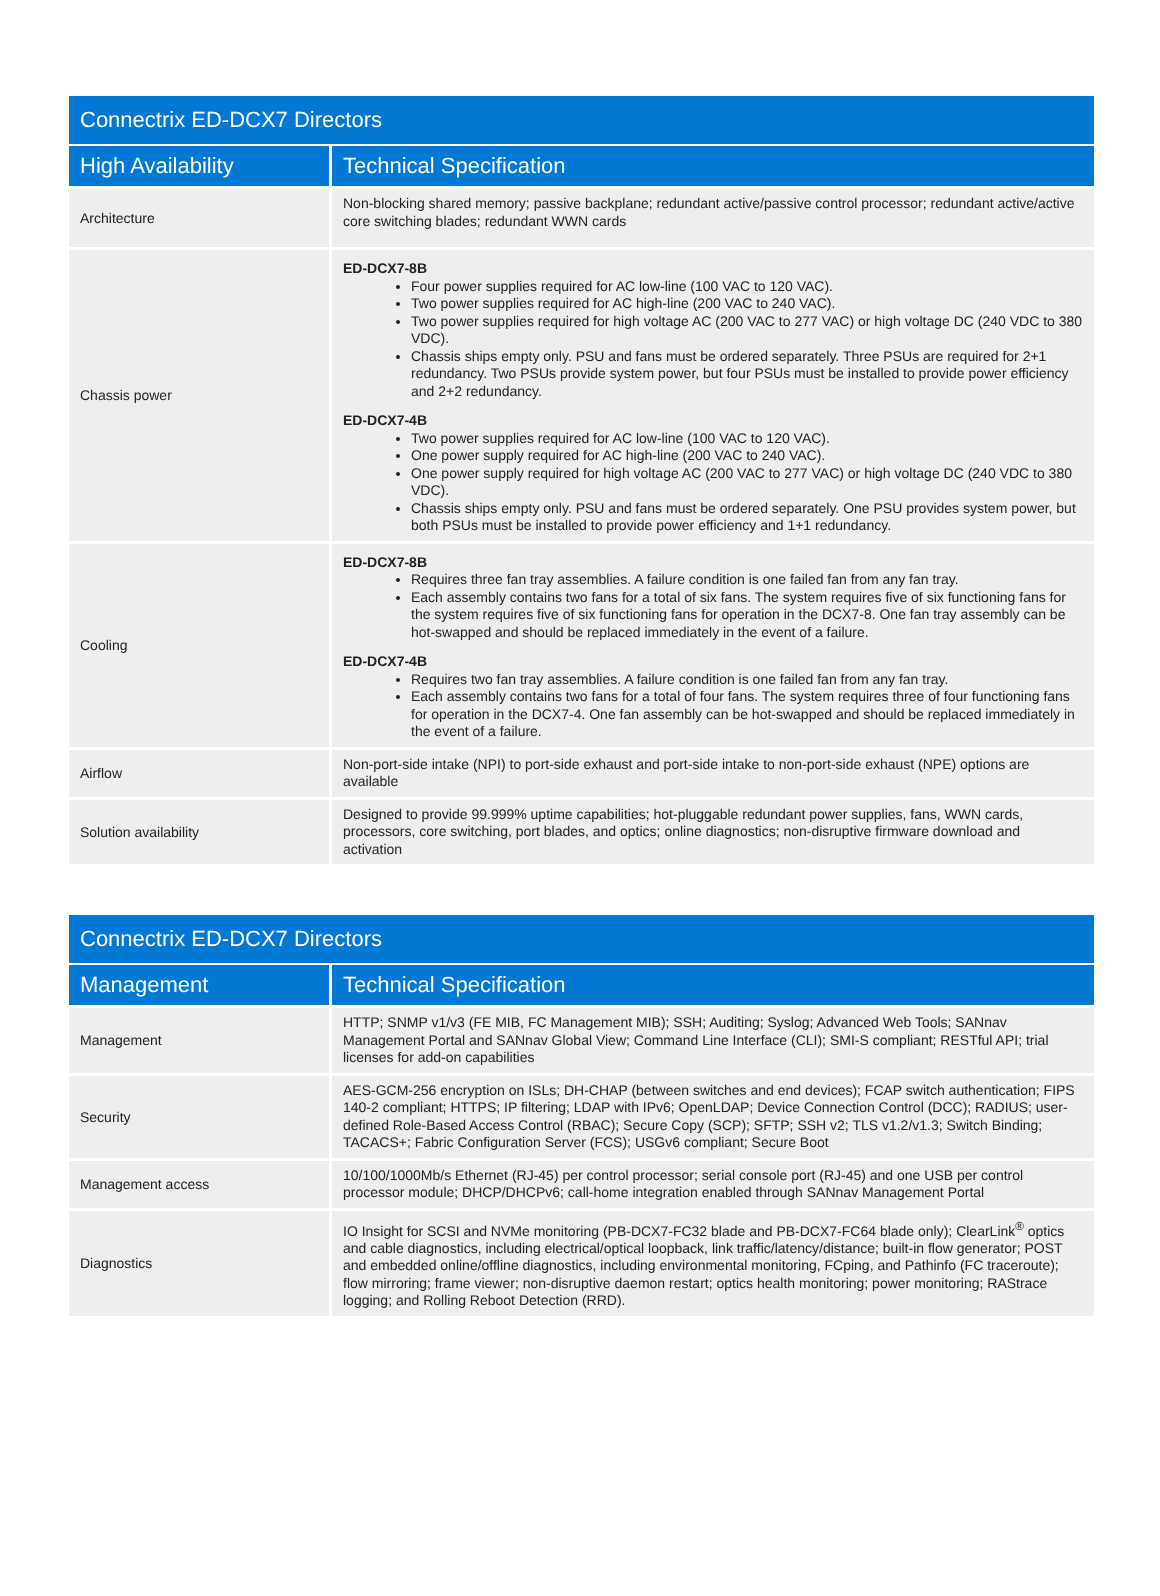| Connectrix ED-DCX7 Directors | |
| High Availability | Technical Specification |
| Architecture | Non-blocking shared memory; passive backplane; redundant active/passive control processor; redundant active/active core switching blades; redundant WWN cards |
| Chassis power | ED-DCX7-8B Four power supplies required for AC low-line (100 VAC to 120 VAC). Two power supplies required for AC high-line (200 VAC to 240 VAC). Two power supplies required for high voltage AC (200 VAC to 277 VAC) or high voltage DC (240 VDC to 380 VDC). Chassis ships empty only. PSU and fans must be ordered separately. Three PSUs are required for 2+1 redundancy. Two PSUs provide system power, but four PSUs must be installed to provide power efficiency and 2+2 redundancy. ED-DCX7-4B Two power supplies required for AC low-line (100 VAC to 120 VAC). One power supply required for AC high-line (200 VAC to 240 VAC). One power supply required for high voltage AC (200 VAC to 277 VAC) or high voltage DC (240 VDC to 380 VDC). Chassis ships empty only. PSU and fans must be ordered separately. One PSU provides system power, but both PSUs must be installed to provide power efficiency and 1+1 redundancy. |
| Cooling | ED-DCX7-8B Requires three fan tray assemblies. A failure condition is one failed fan from any fan tray. Each assembly contains two fans for a total of six fans. The system requires five of six functioning fans for the system requires five of six functioning fans for operation in the DCX7-8. One fan tray assembly can be hot-swapped and should be replaced immediately in the event of a failure. ED-DCX7-4B Requires two fan tray assemblies. A failure condition is one failed fan from any fan tray. Each assembly contains two fans for a total of four fans. The system requires three of four functioning fans for operation in the DCX7-4. One fan assembly can be hot-swapped and should be replaced immediately in the event of a failure. |
| Airflow | Non-port-side intake (NPI) to port-side exhaust and port-side intake to non-port-side exhaust (NPE) options are available |
| Solution availability | Designed to provide 99.999% uptime capabilities; hot-pluggable redundant power supplies, fans, WWN cards, processors, core switching, port blades, and optics; online diagnostics; non-disruptive firmware download and activation |
| Connectrix ED-DCX7 Directors | |
| Management | Technical Specification |
| Management | HTTP; SNMP v1/v3 (FE MIB, FC Management MIB); SSH; Auditing; Syslog; Advanced Web Tools; SANnav Management Portal and SANnav Global View; Command Line Interface (CLI); SMI-S compliant; RESTful API; trial licenses for add-on capabilities |
| Security | AES-GCM-256 encryption on ISLs; DH-CHAP (between switches and end devices); FCAP switch authentication; FIPS 140-2 compliant; HTTPS; IP filtering; LDAP with IPv6; OpenLDAP; Device Connection Control (DCC); RADIUS; user-defined Role-Based Access Control (RBAC); Secure Copy (SCP); SFTP; SSH v2; TLS v1.2/v1.3; Switch Binding; TACACS+; Fabric Configuration Server (FCS); USGv6 compliant; Secure Boot |
| Management access | 10/100/1000Mb/s Ethernet (RJ-45) per control processor; serial console port (RJ-45) and one USB per control processor module; DHCP/DHCPv6; call-home integration enabled through SANnav Management Portal |
| Diagnostics | IO Insight for SCSI and NVMe monitoring (PB-DCX7-FC32 blade and PB-DCX7-FC64 blade only); ClearLink<sup>®</sup> optics and cable diagnostics, including electrical/optical loopback, link traffic/latency/distance; built-in flow generator; POST and embedded online/offline diagnostics, including environmental monitoring, FCping, and Pathinfo (FC traceroute); flow mirroring; frame viewer; non-disruptive daemon restart; optics health monitoring; power monitoring; RAStrace logging; and Rolling Reboot Detection (RRD). |